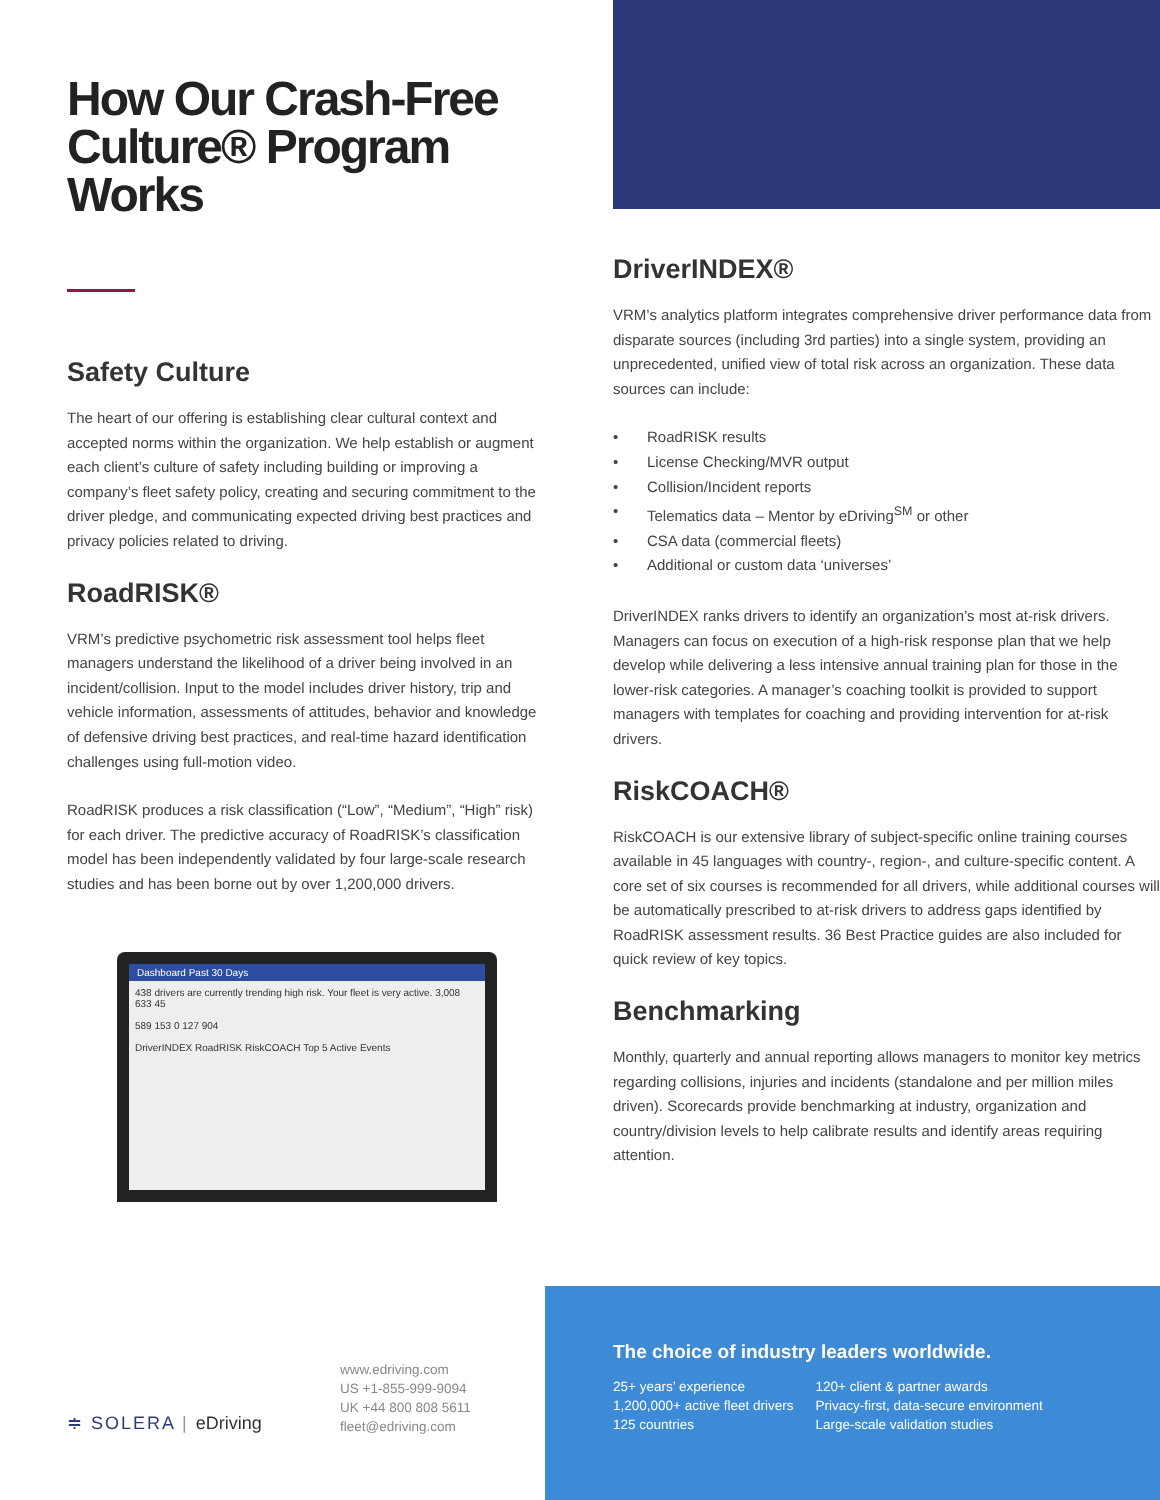How Our Crash-Free Culture® Program Works
Safety Culture
The heart of our offering is establishing clear cultural context and accepted norms within the organization. We help establish or augment each client’s culture of safety including building or improving a company’s fleet safety policy, creating and securing commitment to the driver pledge, and communicating expected driving best practices and privacy policies related to driving.
RoadRISK®
VRM’s predictive psychometric risk assessment tool helps fleet managers understand the likelihood of a driver being involved in an incident/collision. Input to the model includes driver history, trip and vehicle information, assessments of attitudes, behavior and knowledge of defensive driving best practices, and real-time hazard identification challenges using full-motion video.
RoadRISK produces a risk classification (“Low”, “Medium”, “High” risk) for each driver. The predictive accuracy of RoadRISK’s classification model has been independently validated by four large-scale research studies and has been borne out by over 1,200,000 drivers.
Dashboard Past 30 Days
438 drivers are currently trending high risk. Your fleet is very active. 3,008 633 45
589 153 0 127 904
DriverINDEX RoadRISK RiskCOACH Top 5 Active Events
DriverINDEX®
VRM’s analytics platform integrates comprehensive driver performance data from disparate sources (including 3rd parties) into a single system, providing an unprecedented, unified view of total risk across an organization. These data sources can include:
• RoadRISK results
• License Checking/MVR output
• Collision/Incident reports
• Telematics data – Mentor by eDriving<sup>SM</sup> or other
• CSA data (commercial fleets)
• Additional or custom data ‘universes’
DriverINDEX ranks drivers to identify an organization’s most at-risk drivers. Managers can focus on execution of a high-risk response plan that we help develop while delivering a less intensive annual training plan for those in the lower-risk categories. A manager’s coaching toolkit is provided to support managers with templates for coaching and providing intervention for at-risk drivers.
RiskCOACH®
RiskCOACH is our extensive library of subject-specific online training courses available in 45 languages with country-, region-, and culture-specific content. A core set of six courses is recommended for all drivers, while additional courses will be automatically prescribed to at-risk drivers to address gaps identified by RoadRISK assessment results. 36 Best Practice guides are also included for quick review of key topics.
Benchmarking
Monthly, quarterly and annual reporting allows managers to monitor key metrics regarding collisions, injuries and incidents (standalone and per million miles driven). Scorecards provide benchmarking at industry, organization and country/division levels to help calibrate results and identify areas requiring attention.
≑ SOLERA | eDriving
www.edriving.com
US +1-855-999-9094
UK +44 800 808 5611
fleet@edriving.com
The choice of industry leaders worldwide.
25+ years’ experience
1,200,000+ active fleet drivers
125 countries
120+ client & partner awards
Privacy-first, data-secure environment
Large-scale validation studies